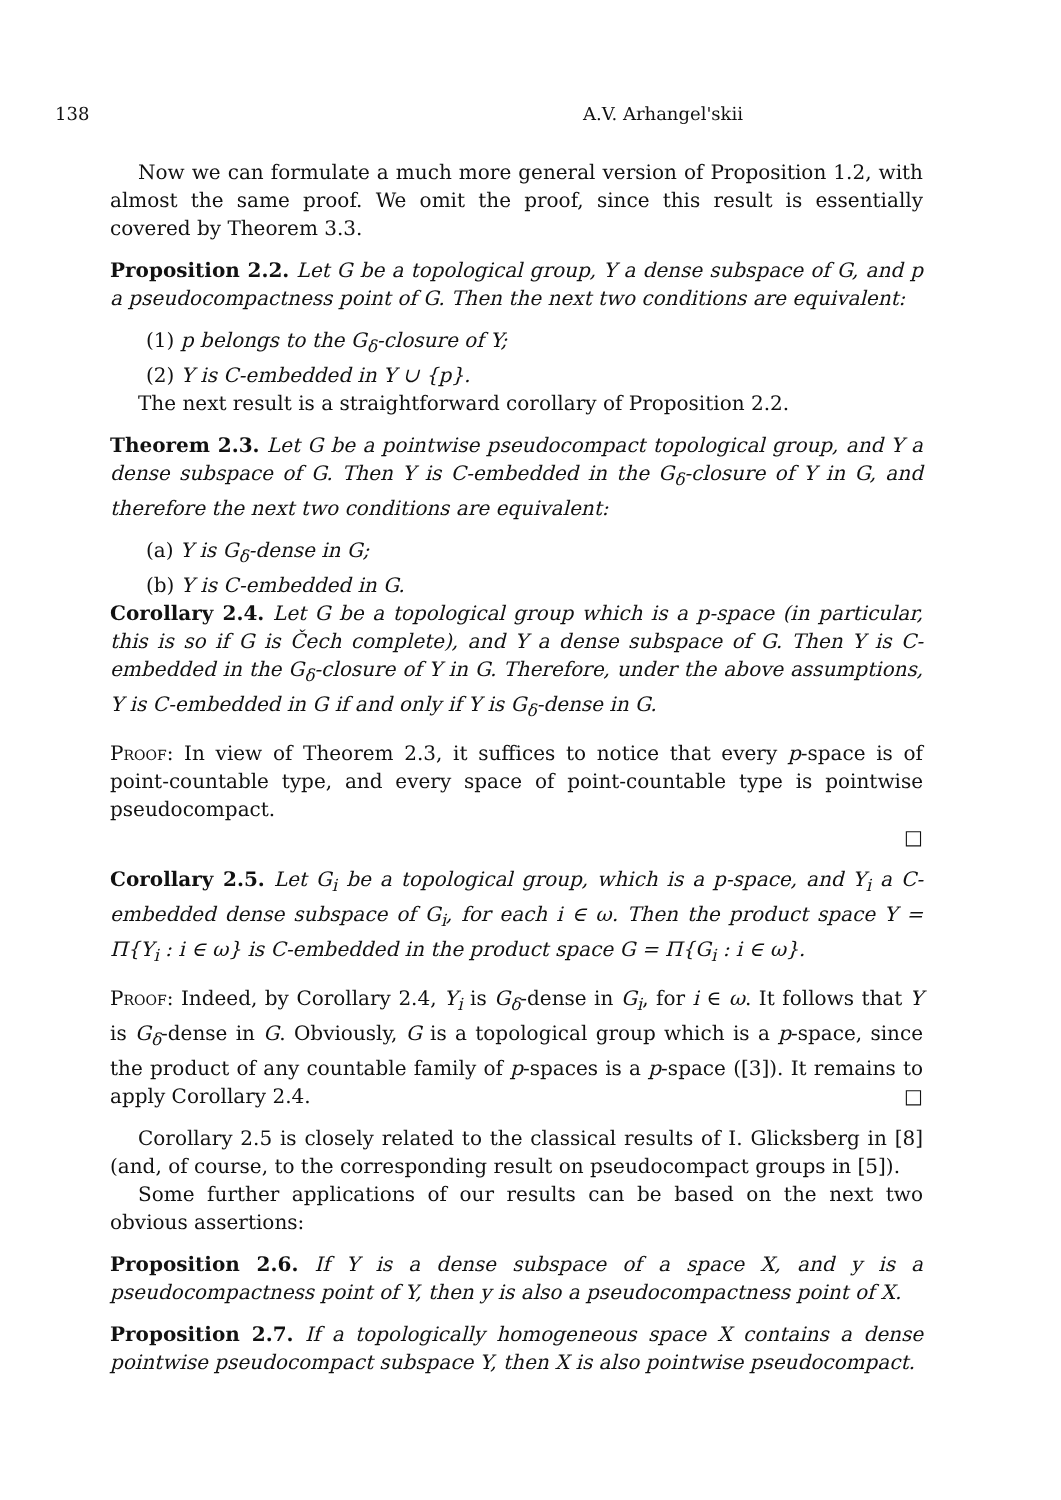138 A.V. Arhangel'skii
Now we can formulate a much more general version of Proposition 1.2, with almost the same proof. We omit the proof, since this result is essentially covered by Theorem 3.3.
Proposition 2.2. Let G be a topological group, Y a dense subspace of G, and p a pseudocompactness point of G. Then the next two conditions are equivalent:
(1) p belongs to the G<sub>δ</sub>-closure of Y;
(2) Y is C-embedded in Y ∪ {p}.
The next result is a straightforward corollary of Proposition 2.2.
Theorem 2.3. Let G be a pointwise pseudocompact topological group, and Y a dense subspace of G. Then Y is C-embedded in the G<sub>δ</sub>-closure of Y in G, and therefore the next two conditions are equivalent:
(a) Y is G<sub>δ</sub>-dense in G;
(b) Y is C-embedded in G.
Corollary 2.4. Let G be a topological group which is a p-space (in particular, this is so if G is Čech complete), and Y a dense subspace of G. Then Y is C-embedded in the G<sub>δ</sub>-closure of Y in G. Therefore, under the above assumptions, Y is C-embedded in G if and only if Y is G<sub>δ</sub>-dense in G.
Proof: In view of Theorem 2.3, it suffices to notice that every p-space is of point-countable type, and every space of point-countable type is pointwise pseudocompact.
□
Corollary 2.5. Let G<sub>i</sub> be a topological group, which is a p-space, and Y<sub>i</sub> a C-embedded dense subspace of G<sub>i</sub>, for each i ∈ ω. Then the product space Y = Π{Y<sub>i</sub> : i ∈ ω} is C-embedded in the product space G = Π{G<sub>i</sub> : i ∈ ω}.
Proof: Indeed, by Corollary 2.4, Y<sub>i</sub> is G<sub>δ</sub>-dense in G<sub>i</sub>, for i ∈ ω. It follows that Y is G<sub>δ</sub>-dense in G. Obviously, G is a topological group which is a p-space, since the product of any countable family of p-spaces is a p-space ([3]). It remains to apply Corollary 2.4. □
Corollary 2.5 is closely related to the classical results of I. Glicksberg in [8] (and, of course, to the corresponding result on pseudocompact groups in [5]).
Some further applications of our results can be based on the next two obvious assertions:
Proposition 2.6. If Y is a dense subspace of a space X, and y is a pseudocompactness point of Y, then y is also a pseudocompactness point of X.
Proposition 2.7. If a topologically homogeneous space X contains a dense pointwise pseudocompact subspace Y, then X is also pointwise pseudocompact.